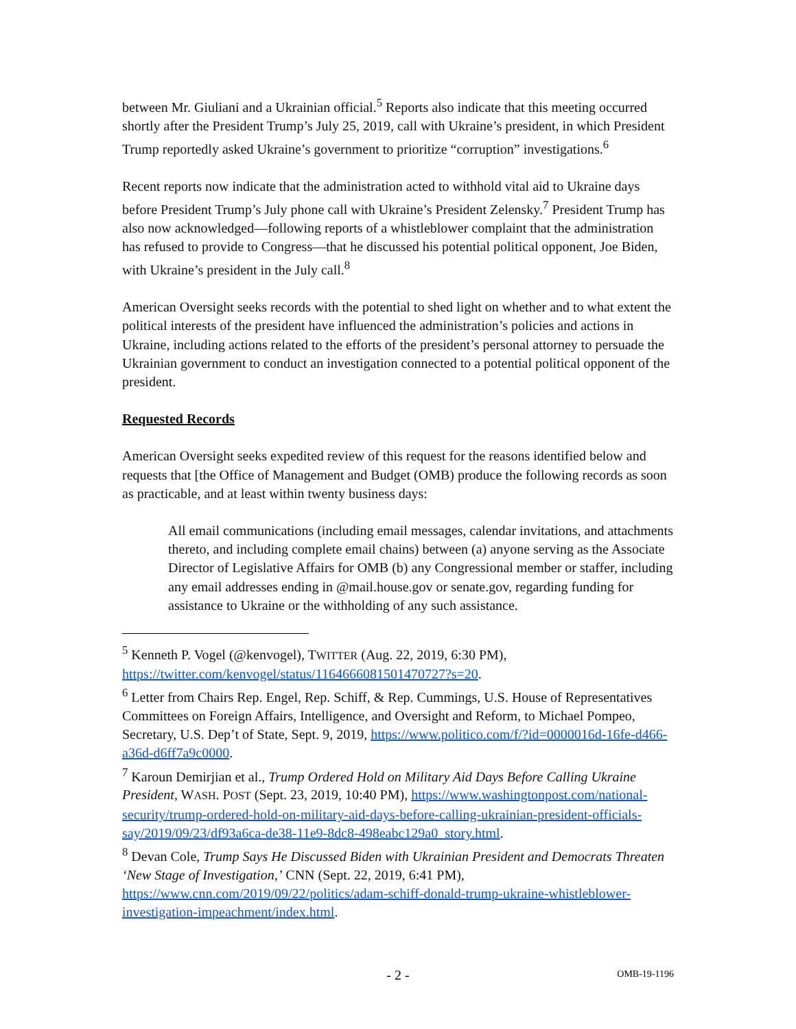between Mr. Giuliani and a Ukrainian official.<sup>5</sup> Reports also indicate that this meeting occurred shortly after the President Trump’s July 25, 2019, call with Ukraine’s president, in which President Trump reportedly asked Ukraine’s government to prioritize “corruption” investigations.<sup>6</sup>
Recent reports now indicate that the administration acted to withhold vital aid to Ukraine days before President Trump’s July phone call with Ukraine’s President Zelensky.<sup>7</sup> President Trump has also now acknowledged—following reports of a whistleblower complaint that the administration has refused to provide to Congress—that he discussed his potential political opponent, Joe Biden, with Ukraine’s president in the July call.<sup>8</sup>
American Oversight seeks records with the potential to shed light on whether and to what extent the political interests of the president have influenced the administration’s policies and actions in Ukraine, including actions related to the efforts of the president’s personal attorney to persuade the Ukrainian government to conduct an investigation connected to a potential political opponent of the president.
Requested Records
American Oversight seeks expedited review of this request for the reasons identified below and requests that [the Office of Management and Budget (OMB) produce the following records as soon as practicable, and at least within twenty business days:
All email communications (including email messages, calendar invitations, and attachments thereto, and including complete email chains) between (a) anyone serving as the Associate Director of Legislative Affairs for OMB (b) any Congressional member or staffer, including any email addresses ending in @mail.house.gov or senate.gov, regarding funding for assistance to Ukraine or the withholding of any such assistance.
<sup>5</sup> Kenneth P. Vogel (@kenvogel), TWITTER (Aug. 22, 2019, 6:30 PM), https://twitter.com/kenvogel/status/1164666081501470727?s=20.
<sup>6</sup> Letter from Chairs Rep. Engel, Rep. Schiff, & Rep. Cummings, U.S. House of Representatives Committees on Foreign Affairs, Intelligence, and Oversight and Reform, to Michael Pompeo, Secretary, U.S. Dep’t of State, Sept. 9, 2019, https://www.politico.com/f/?id=0000016d-16fe-d466-a36d-d6ff7a9c0000.
<sup>7</sup> Karoun Demirjian et al., Trump Ordered Hold on Military Aid Days Before Calling Ukraine President, WASH. POST (Sept. 23, 2019, 10:40 PM), https://www.washingtonpost.com/national-security/trump-ordered-hold-on-military-aid-days-before-calling-ukrainian-president-officials-say/2019/09/23/df93a6ca-de38-11e9-8dc8-498eabc129a0_story.html.
<sup>8</sup> Devan Cole, Trump Says He Discussed Biden with Ukrainian President and Democrats Threaten ‘New Stage of Investigation,’ CNN (Sept. 22, 2019, 6:41 PM), https://www.cnn.com/2019/09/22/politics/adam-schiff-donald-trump-ukraine-whistleblower-investigation-impeachment/index.html.
- 2 -
OMB-19-1196